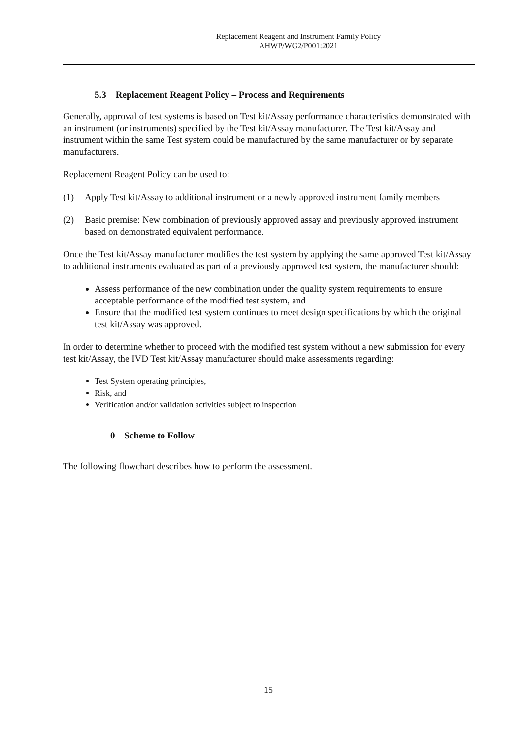Replacement Reagent and Instrument Family Policy
AHWP/WG2/P001:2021
5.3 Replacement Reagent Policy – Process and Requirements
Generally, approval of test systems is based on Test kit/Assay performance characteristics demonstrated with an instrument (or instruments) specified by the Test kit/Assay manufacturer. The Test kit/Assay and instrument within the same Test system could be manufactured by the same manufacturer or by separate manufacturers.
Replacement Reagent Policy can be used to:
(1) Apply Test kit/Assay to additional instrument or a newly approved instrument family members
(2) Basic premise: New combination of previously approved assay and previously approved instrument based on demonstrated equivalent performance.
Once the Test kit/Assay manufacturer modifies the test system by applying the same approved Test kit/Assay to additional instruments evaluated as part of a previously approved test system, the manufacturer should:
Assess performance of the new combination under the quality system requirements to ensure acceptable performance of the modified test system, and
Ensure that the modified test system continues to meet design specifications by which the original test kit/Assay was approved.
In order to determine whether to proceed with the modified test system without a new submission for every test kit/Assay, the IVD Test kit/Assay manufacturer should make assessments regarding:
Test System operating principles,
Risk, and
Verification and/or validation activities subject to inspection
0 Scheme to Follow
The following flowchart describes how to perform the assessment.
15